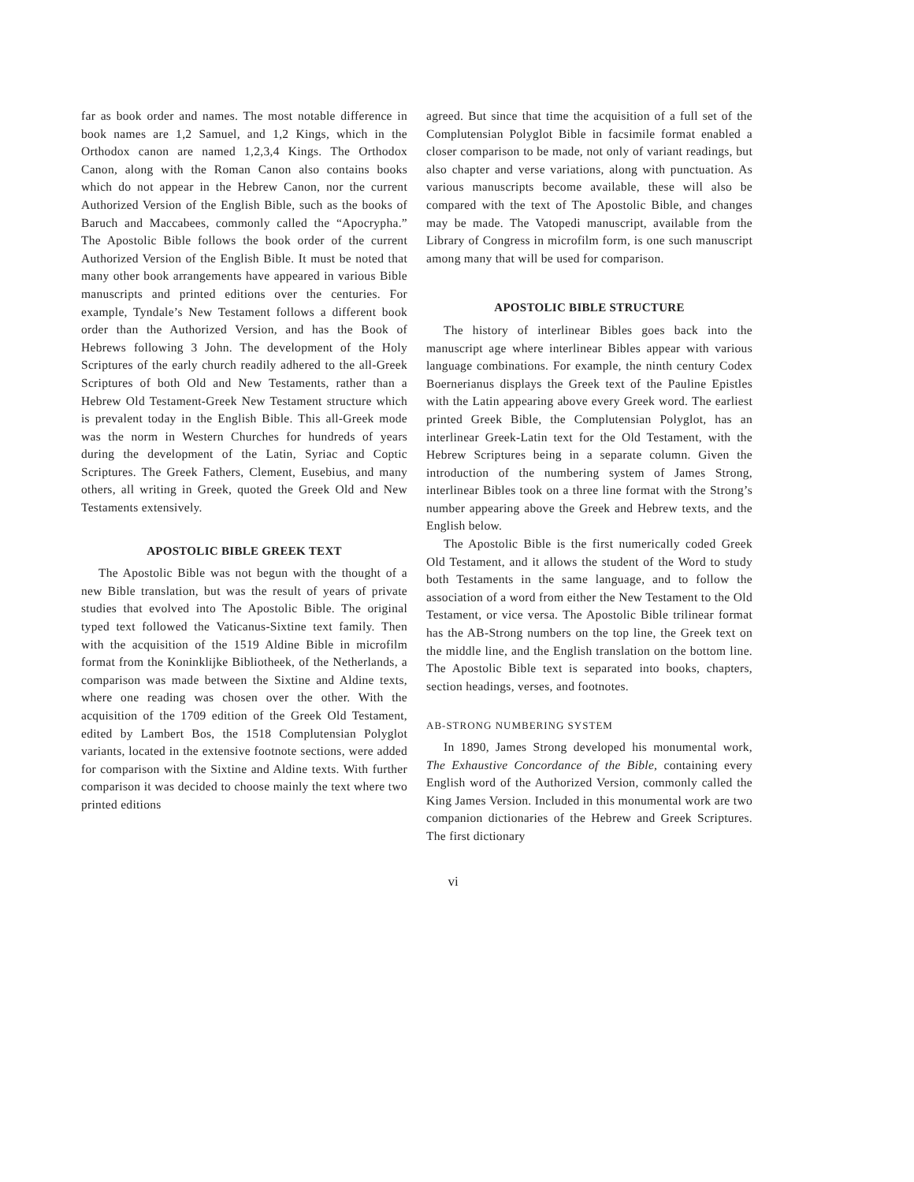far as book order and names. The most notable difference in book names are 1,2 Samuel, and 1,2 Kings, which in the Orthodox canon are named 1,2,3,4 Kings. The Orthodox Canon, along with the Roman Canon also contains books which do not appear in the Hebrew Canon, nor the current Authorized Version of the English Bible, such as the books of Baruch and Maccabees, commonly called the “Apocrypha.” The Apostolic Bible follows the book order of the current Authorized Version of the English Bible. It must be noted that many other book arrangements have appeared in various Bible manuscripts and printed editions over the centuries. For example, Tyndale’s New Testament follows a different book order than the Authorized Version, and has the Book of Hebrews following 3 John. The development of the Holy Scriptures of the early church readily adhered to the all-Greek Scriptures of both Old and New Testaments, rather than a Hebrew Old Testament-Greek New Testament structure which is prevalent today in the English Bible. This all-Greek mode was the norm in Western Churches for hundreds of years during the development of the Latin, Syriac and Coptic Scriptures. The Greek Fathers, Clement, Eusebius, and many others, all writing in Greek, quoted the Greek Old and New Testaments extensively.
APOSTOLIC BIBLE GREEK TEXT
The Apostolic Bible was not begun with the thought of a new Bible translation, but was the result of years of private studies that evolved into The Apostolic Bible. The original typed text followed the Vaticanus-Sixtine text family. Then with the acquisition of the 1519 Aldine Bible in microfilm format from the Koninklijke Bibliotheek, of the Netherlands, a comparison was made between the Sixtine and Aldine texts, where one reading was chosen over the other. With the acquisition of the 1709 edition of the Greek Old Testament, edited by Lambert Bos, the 1518 Complutensian Polyglot variants, located in the extensive footnote sections, were added for comparison with the Sixtine and Aldine texts. With further comparison it was decided to choose mainly the text where two printed editions
agreed. But since that time the acquisition of a full set of the Complutensian Polyglot Bible in facsimile format enabled a closer comparison to be made, not only of variant readings, but also chapter and verse variations, along with punctuation. As various manuscripts become available, these will also be compared with the text of The Apostolic Bible, and changes may be made. The Vatopedi manuscript, available from the Library of Congress in microfilm form, is one such manuscript among many that will be used for comparison.
APOSTOLIC BIBLE STRUCTURE
The history of interlinear Bibles goes back into the manuscript age where interlinear Bibles appear with various language combinations. For example, the ninth century Codex Boernerianus displays the Greek text of the Pauline Epistles with the Latin appearing above every Greek word. The earliest printed Greek Bible, the Complutensian Polyglot, has an interlinear Greek-Latin text for the Old Testament, with the Hebrew Scriptures being in a separate column. Given the introduction of the numbering system of James Strong, interlinear Bibles took on a three line format with the Strong’s number appearing above the Greek and Hebrew texts, and the English below.
The Apostolic Bible is the first numerically coded Greek Old Testament, and it allows the student of the Word to study both Testaments in the same language, and to follow the association of a word from either the New Testament to the Old Testament, or vice versa. The Apostolic Bible trilinear format has the AB-Strong numbers on the top line, the Greek text on the middle line, and the English translation on the bottom line. The Apostolic Bible text is separated into books, chapters, section headings, verses, and footnotes.
AB-STRONG NUMBERING SYSTEM
In 1890, James Strong developed his monumental work, The Exhaustive Concordance of the Bible, containing every English word of the Authorized Version, commonly called the King James Version. Included in this monumental work are two companion dictionaries of the Hebrew and Greek Scriptures. The first dictionary
vi